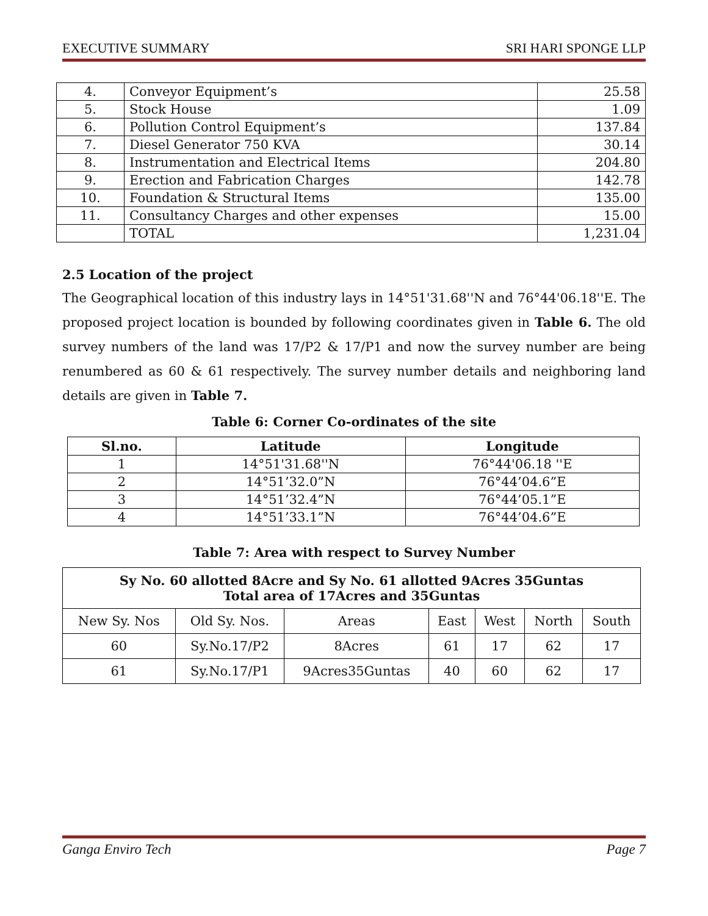EXECUTIVE SUMMARY SRI HARI SPONGE LLP
| 4. | Conveyor Equipment’s | 25.58 |
| 5. | Stock House | 1.09 |
| 6. | Pollution Control Equipment’s | 137.84 |
| 7. | Diesel Generator 750 KVA | 30.14 |
| 8. | Instrumentation and Electrical Items | 204.80 |
| 9. | Erection and Fabrication Charges | 142.78 |
| 10. | Foundation & Structural Items | 135.00 |
| 11. | Consultancy Charges and other expenses | 15.00 |
| | TOTAL | 1,231.04 |
2.5 Location of the project
The Geographical location of this industry lays in 14°51ꞌ31.68ꞌꞌN and 76°44ꞌ06.18ꞌꞌE. The proposed project location is bounded by following coordinates given in Table 6. The old survey numbers of the land was 17/P2 & 17/P1 and now the survey number are being renumbered as 60 & 61 respectively. The survey number details and neighboring land details are given in Table 7.
Table 6: Corner Co-ordinates of the site
| Sl.no. | Latitude | Longitude |
| --- | --- | --- |
| 1 | 14°51ꞌ31.68ꞌꞌN | 76°44ꞌ06.18 ꞌꞌE |
| 2 | 14°51’32.0”N | 76°44’04.6”E |
| 3 | 14°51’32.4”N | 76°44’05.1”E |
| 4 | 14°51’33.1”N | 76°44’04.6”E |
Table 7: Area with respect to Survey Number
| Sy No. 60 allotted 8Acre and Sy No. 61 allotted 9Acres 35Guntas Total area of 17Acres and 35Guntas | | | | | | |
| --- | --- | --- | --- | --- | --- | --- |
| New Sy. Nos | Old Sy. Nos. | Areas | East | West | North | South |
| 60 | Sy.No.17/P2 | 8Acres | 61 | 17 | 62 | 17 |
| 61 | Sy.No.17/P1 | 9Acres35Guntas | 40 | 60 | 62 | 17 |
Ganga Enviro Tech Page 7